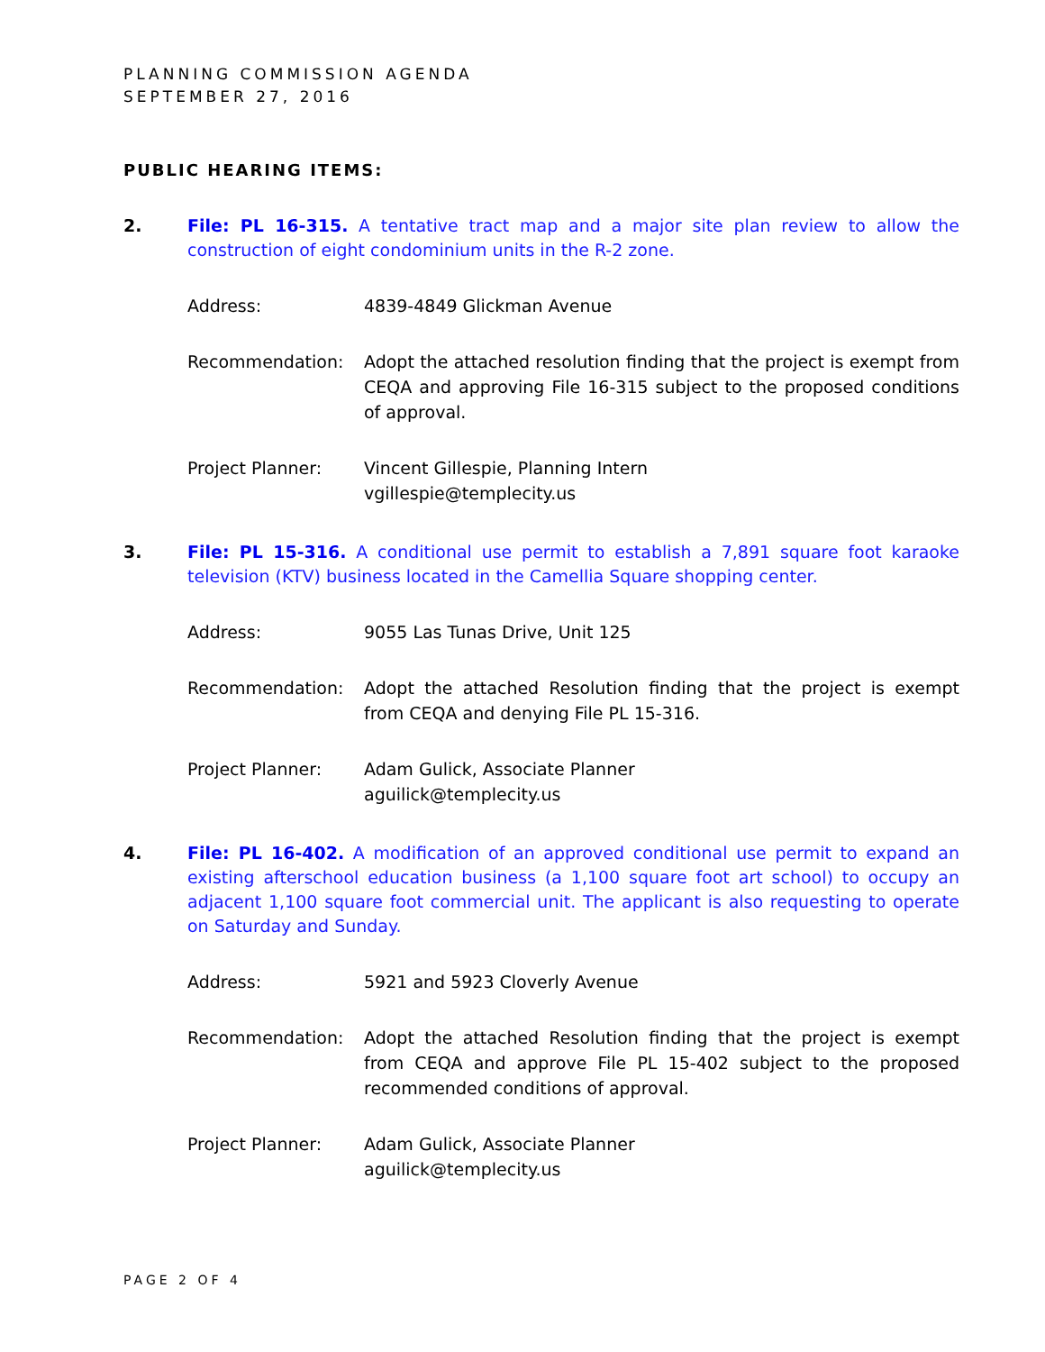PLANNING COMMISSION AGENDA
SEPTEMBER 27, 2016
PUBLIC HEARING ITEMS:
2. File: PL 16-315. A tentative tract map and a major site plan review to allow the construction of eight condominium units in the R-2 zone.
Address: 4839-4849 Glickman Avenue
Recommendation: Adopt the attached resolution finding that the project is exempt from CEQA and approving File 16-315 subject to the proposed conditions of approval.
Project Planner: Vincent Gillespie, Planning Intern
vgillespie@templecity.us
3. File: PL 15-316. A conditional use permit to establish a 7,891 square foot karaoke television (KTV) business located in the Camellia Square shopping center.
Address: 9055 Las Tunas Drive, Unit 125
Recommendation: Adopt the attached Resolution finding that the project is exempt from CEQA and denying File PL 15-316.
Project Planner: Adam Gulick, Associate Planner
aguilick@templecity.us
4. File: PL 16-402. A modification of an approved conditional use permit to expand an existing afterschool education business (a 1,100 square foot art school) to occupy an adjacent 1,100 square foot commercial unit. The applicant is also requesting to operate on Saturday and Sunday.
Address: 5921 and 5923 Cloverly Avenue
Recommendation: Adopt the attached Resolution finding that the project is exempt from CEQA and approve File PL 15-402 subject to the proposed recommended conditions of approval.
Project Planner: Adam Gulick, Associate Planner
aguilick@templecity.us
PAGE 2 OF 4